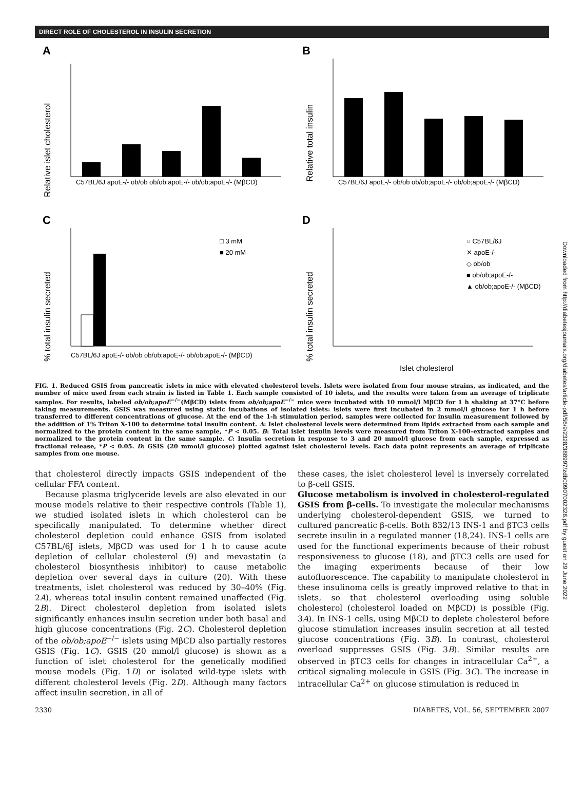DIRECT ROLE OF CHOLESTEROL IN INSULIN SECRETION
A
Relative islet cholesterol
C57BL/6J apoE-/- ob/ob ob/ob;apoE-/- ob/ob;apoE-/- (MβCD)
B
Relative total insulin
C57BL/6J apoE-/- ob/ob ob/ob;apoE-/- ob/ob;apoE-/- (MβCD)
C
% total insulin secreted
□ 3 mM
■ 20 mM
C57BL/6J apoE-/- ob/ob ob/ob;apoE-/- ob/ob;apoE-/- (MβCD)
D
% total insulin secreted
○ C57BL/6J
✕ apoE-/-
◇ ob/ob
■ ob/ob;apoE-/-
▲ ob/ob;apoE-/- (MβCD)
Islet cholesterol
FIG. 1. Reduced GSIS from pancreatic islets in mice with elevated cholesterol levels. Islets were isolated from four mouse strains, as indicated, and the number of mice used from each strain is listed in Table 1. Each sample consisted of 10 islets, and the results were taken from an average of triplicate samples. For results, labeled ob/ob;apoE<sup>−/−</sup>(MβCD) islets from ob/ob;apoE<sup>−/−</sup> mice were incubated with 10 mmol/l MβCD for 1 h shaking at 37°C before taking measurements. GSIS was measured using static incubations of isolated islets: islets were first incubated in 2 mmol/l glucose for 1 h before transferred to different concentrations of glucose. At the end of the 1-h stimulation period, samples were collected for insulin measurement followed by the addition of 1% Triton X-100 to determine total insulin content. A: Islet cholesterol levels were determined from lipids extracted from each sample and normalized to the protein content in the same sample, *P < 0.05. B: Total islet insulin levels were measured from Triton X-100–extracted samples and normalized to the protein content in the same sample. C: Insulin secretion in response to 3 and 20 mmol/l glucose from each sample, expressed as fractional release, *P < 0.05. D: GSIS (20 mmol/l glucose) plotted against islet cholesterol levels. Each data point represents an average of triplicate samples from one mouse.
that cholesterol directly impacts GSIS independent of the cellular FFA content.
Because plasma triglyceride levels are also elevated in our mouse models relative to their respective controls (Table 1), we studied isolated islets in which cholesterol can be specifically manipulated. To determine whether direct cholesterol depletion could enhance GSIS from isolated C57BL/6J islets, MβCD was used for 1 h to cause acute depletion of cellular cholesterol (9) and mevastatin (a cholesterol biosynthesis inhibitor) to cause metabolic depletion over several days in culture (20). With these treatments, islet cholesterol was reduced by 30–40% (Fig. 2A), whereas total insulin content remained unaffected (Fig. 2B). Direct cholesterol depletion from isolated islets significantly enhances insulin secretion under both basal and high glucose concentrations (Fig. 2C). Cholesterol depletion of the ob/ob;apoE<sup>−/−</sup> islets using MβCD also partially restores GSIS (Fig. 1C). GSIS (20 mmol/l glucose) is shown as a function of islet cholesterol for the genetically modified mouse models (Fig. 1D) or isolated wild-type islets with different cholesterol levels (Fig. 2D). Although many factors affect insulin secretion, in all of
these cases, the islet cholesterol level is inversely correlated to β-cell GSIS.
Glucose metabolism is involved in cholesterol-regulated GSIS from β-cells. To investigate the molecular mechanisms underlying cholesterol-dependent GSIS, we turned to cultured pancreatic β-cells. Both 832/13 INS-1 and βTC3 cells secrete insulin in a regulated manner (18,24). INS-1 cells are used for the functional experiments because of their robust responsiveness to glucose (18), and βTC3 cells are used for the imaging experiments because of their low autofluorescence. The capability to manipulate cholesterol in these insulinoma cells is greatly improved relative to that in islets, so that cholesterol overloading using soluble cholesterol (cholesterol loaded on MβCD) is possible (Fig. 3A). In INS-1 cells, using MβCD to deplete cholesterol before glucose stimulation increases insulin secretion at all tested glucose concentrations (Fig. 3B). In contrast, cholesterol overload suppresses GSIS (Fig. 3B). Similar results are observed in βTC3 cells for changes in intracellular Ca<sup>2+</sup>, a critical signaling molecule in GSIS (Fig. 3C). The increase in intracellular Ca<sup>2+</sup> on glucose stimulation is reduced in
2330 DIABETES, VOL. 56, SEPTEMBER 2007
Downloaded from http://diabetesjournals.org/diabetes/article-pdf/56/9/2328/388997/zdb00907002328.pdf by guest on 29 June 2022